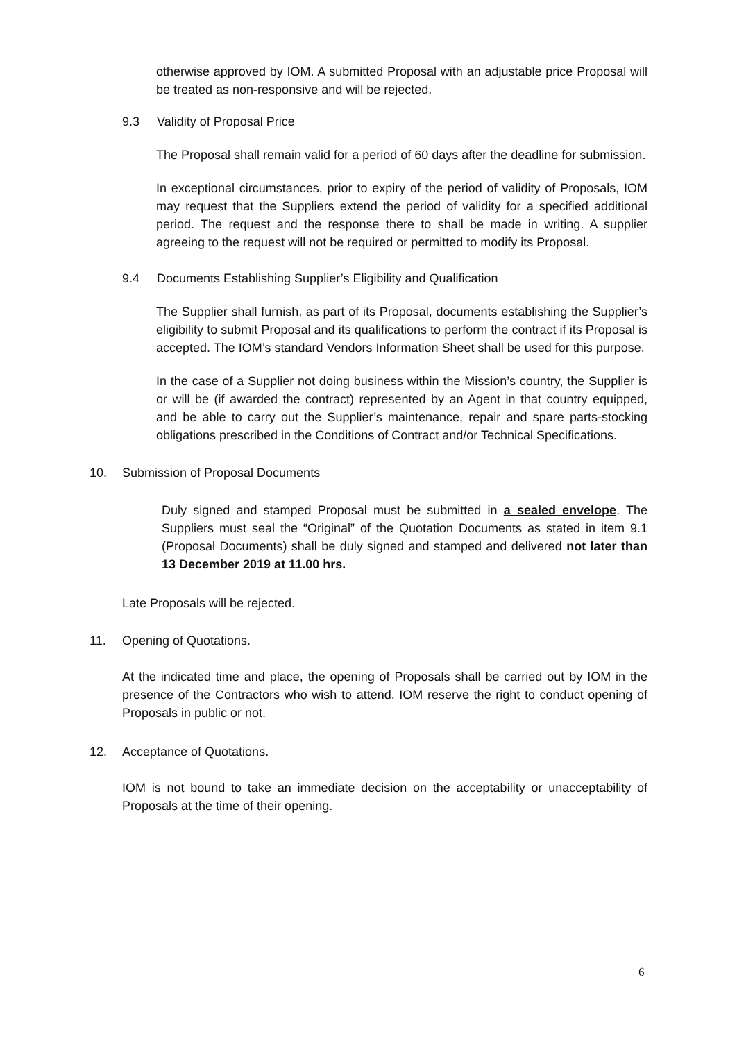otherwise approved by IOM. A submitted Proposal with an adjustable price Proposal will be treated as non-responsive and will be rejected.
9.3 Validity of Proposal Price
The Proposal shall remain valid for a period of 60 days after the deadline for submission.
In exceptional circumstances, prior to expiry of the period of validity of Proposals, IOM may request that the Suppliers extend the period of validity for a specified additional period. The request and the response there to shall be made in writing. A supplier agreeing to the request will not be required or permitted to modify its Proposal.
9.4 Documents Establishing Supplier’s Eligibility and Qualification
The Supplier shall furnish, as part of its Proposal, documents establishing the Supplier’s eligibility to submit Proposal and its qualifications to perform the contract if its Proposal is accepted. The IOM’s standard Vendors Information Sheet shall be used for this purpose.
In the case of a Supplier not doing business within the Mission’s country, the Supplier is or will be (if awarded the contract) represented by an Agent in that country equipped, and be able to carry out the Supplier’s maintenance, repair and spare parts-stocking obligations prescribed in the Conditions of Contract and/or Technical Specifications.
10. Submission of Proposal Documents
Duly signed and stamped Proposal must be submitted in a sealed envelope. The Suppliers must seal the “Original” of the Quotation Documents as stated in item 9.1 (Proposal Documents) shall be duly signed and stamped and delivered not later than 13 December 2019 at 11.00 hrs.
Late Proposals will be rejected.
11. Opening of Quotations.
At the indicated time and place, the opening of Proposals shall be carried out by IOM in the presence of the Contractors who wish to attend. IOM reserve the right to conduct opening of Proposals in public or not.
12. Acceptance of Quotations.
IOM is not bound to take an immediate decision on the acceptability or unacceptability of Proposals at the time of their opening.
6